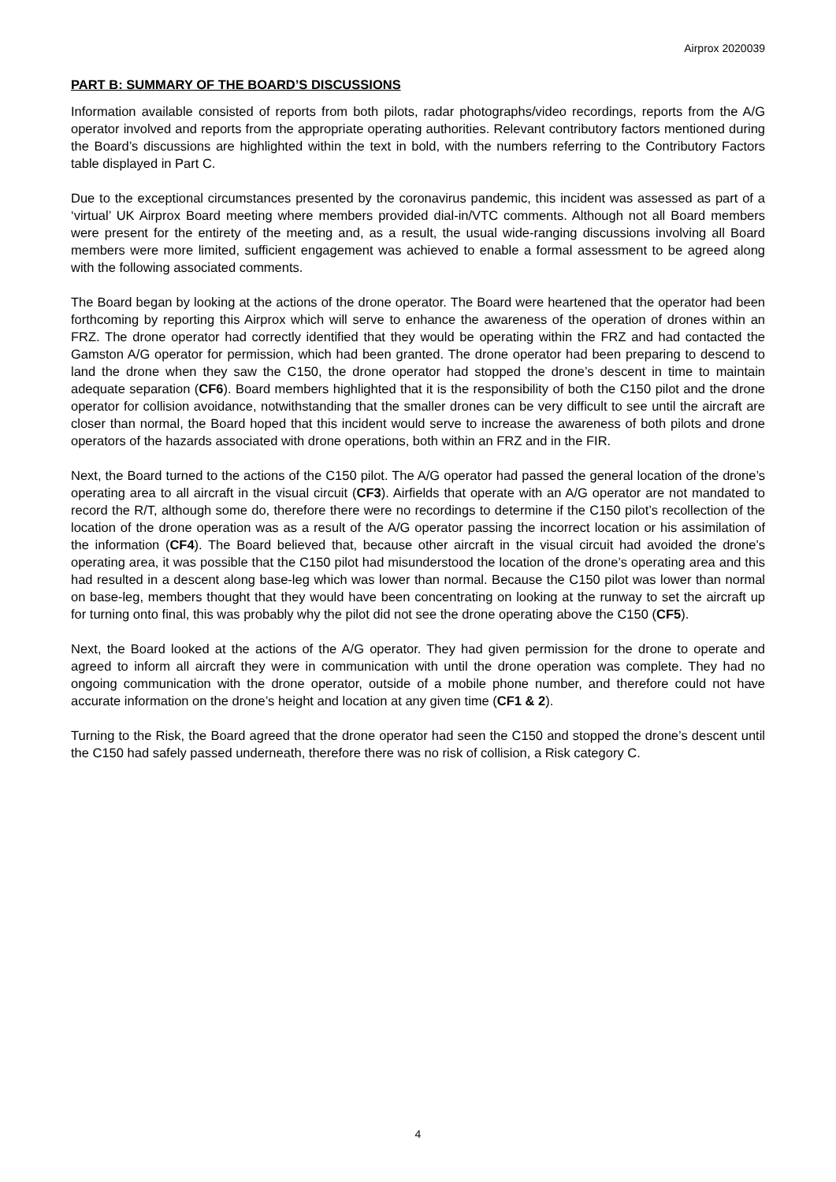Airprox 2020039
PART B: SUMMARY OF THE BOARD’S DISCUSSIONS
Information available consisted of reports from both pilots, radar photographs/video recordings, reports from the A/G operator involved and reports from the appropriate operating authorities. Relevant contributory factors mentioned during the Board’s discussions are highlighted within the text in bold, with the numbers referring to the Contributory Factors table displayed in Part C.
Due to the exceptional circumstances presented by the coronavirus pandemic, this incident was assessed as part of a ‘virtual’ UK Airprox Board meeting where members provided dial-in/VTC comments. Although not all Board members were present for the entirety of the meeting and, as a result, the usual wide-ranging discussions involving all Board members were more limited, sufficient engagement was achieved to enable a formal assessment to be agreed along with the following associated comments.
The Board began by looking at the actions of the drone operator. The Board were heartened that the operator had been forthcoming by reporting this Airprox which will serve to enhance the awareness of the operation of drones within an FRZ. The drone operator had correctly identified that they would be operating within the FRZ and had contacted the Gamston A/G operator for permission, which had been granted. The drone operator had been preparing to descend to land the drone when they saw the C150, the drone operator had stopped the drone’s descent in time to maintain adequate separation (CF6). Board members highlighted that it is the responsibility of both the C150 pilot and the drone operator for collision avoidance, notwithstanding that the smaller drones can be very difficult to see until the aircraft are closer than normal, the Board hoped that this incident would serve to increase the awareness of both pilots and drone operators of the hazards associated with drone operations, both within an FRZ and in the FIR.
Next, the Board turned to the actions of the C150 pilot. The A/G operator had passed the general location of the drone’s operating area to all aircraft in the visual circuit (CF3). Airfields that operate with an A/G operator are not mandated to record the R/T, although some do, therefore there were no recordings to determine if the C150 pilot’s recollection of the location of the drone operation was as a result of the A/G operator passing the incorrect location or his assimilation of the information (CF4). The Board believed that, because other aircraft in the visual circuit had avoided the drone’s operating area, it was possible that the C150 pilot had misunderstood the location of the drone’s operating area and this had resulted in a descent along base-leg which was lower than normal. Because the C150 pilot was lower than normal on base-leg, members thought that they would have been concentrating on looking at the runway to set the aircraft up for turning onto final, this was probably why the pilot did not see the drone operating above the C150 (CF5).
Next, the Board looked at the actions of the A/G operator. They had given permission for the drone to operate and agreed to inform all aircraft they were in communication with until the drone operation was complete. They had no ongoing communication with the drone operator, outside of a mobile phone number, and therefore could not have accurate information on the drone’s height and location at any given time (CF1 & 2).
Turning to the Risk, the Board agreed that the drone operator had seen the C150 and stopped the drone’s descent until the C150 had safely passed underneath, therefore there was no risk of collision, a Risk category C.
4